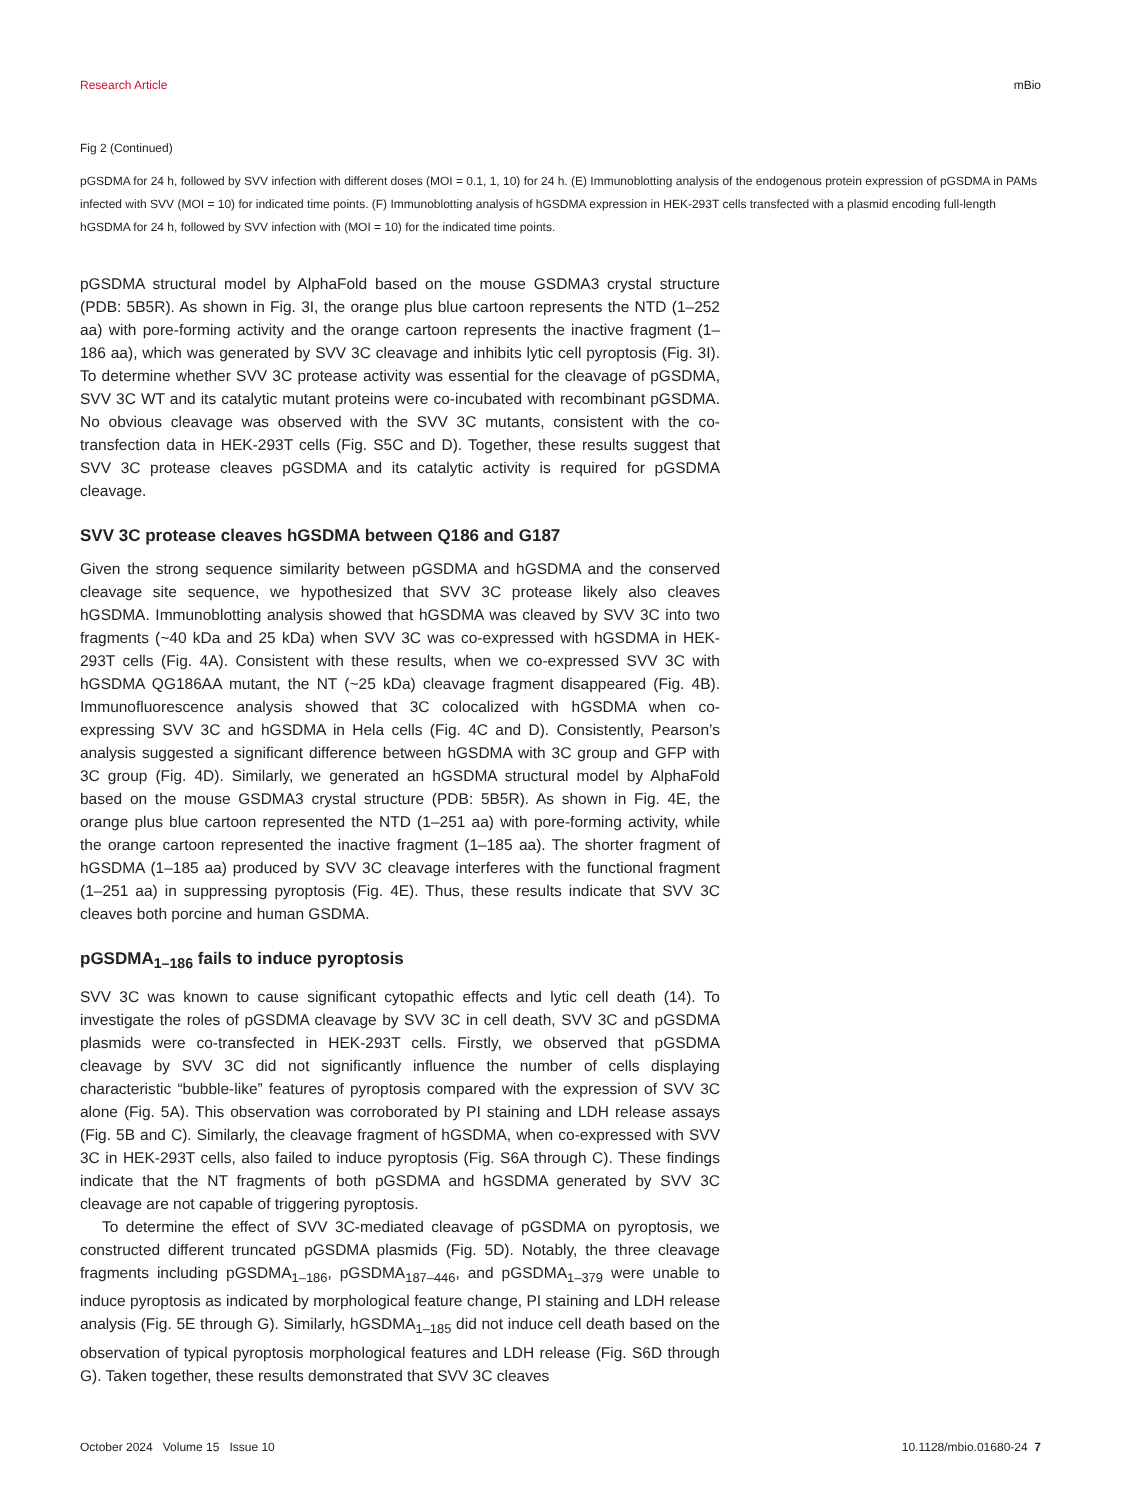Research Article mBio
Fig 2 (Continued)
pGSDMA for 24 h, followed by SVV infection with different doses (MOI = 0.1, 1, 10) for 24 h. (E) Immunoblotting analysis of the endogenous protein expression of pGSDMA in PAMs infected with SVV (MOI = 10) for indicated time points. (F) Immunoblotting analysis of hGSDMA expression in HEK-293T cells transfected with a plasmid encoding full-length hGSDMA for 24 h, followed by SVV infection with (MOI = 10) for the indicated time points.
pGSDMA structural model by AlphaFold based on the mouse GSDMA3 crystal structure (PDB: 5B5R). As shown in Fig. 3I, the orange plus blue cartoon represents the NTD (1–252 aa) with pore-forming activity and the orange cartoon represents the inactive fragment (1–186 aa), which was generated by SVV 3C cleavage and inhibits lytic cell pyroptosis (Fig. 3I). To determine whether SVV 3C protease activity was essential for the cleavage of pGSDMA, SVV 3C WT and its catalytic mutant proteins were co-incubated with recombi­nant pGSDMA. No obvious cleavage was observed with the SVV 3C mutants, consistent with the co-transfection data in HEK-293T cells (Fig. S5C and D). Together, these results suggest that SVV 3C protease cleaves pGSDMA and its catalytic activity is required for pGSDMA cleavage.
SVV 3C protease cleaves hGSDMA between Q186 and G187
Given the strong sequence similarity between pGSDMA and hGSDMA and the conserved cleavage site sequence, we hypothesized that SVV 3C protease likely also cleaves hGSDMA. Immunoblotting analysis showed that hGSDMA was cleaved by SVV 3C into two fragments (~40 kDa and 25 kDa) when SVV 3C was co-expressed with hGSDMA in HEK-293T cells (Fig. 4A). Consistent with these results, when we co-expressed SVV 3C with hGSDMA QG186AA mutant, the NT (~25 kDa) cleavage fragment disappeared (Fig. 4B). Immunofluorescence analysis showed that 3C colocalized with hGSDMA when co-expressing SVV 3C and hGSDMA in Hela cells (Fig. 4C and D). Consistently, Pearson’s analysis suggested a significant difference between hGSDMA with 3C group and GFP with 3C group (Fig. 4D). Similarly, we generated an hGSDMA structural model by AlphaFold based on the mouse GSDMA3 crystal structure (PDB: 5B5R). As shown in Fig. 4E, the orange plus blue cartoon represented the NTD (1–251 aa) with pore-forming activity, while the orange cartoon represented the inactive fragment (1–185 aa). The shorter fragment of hGSDMA (1–185 aa) produced by SVV 3C cleavage interferes with the functional fragment (1–251 aa) in suppressing pyroptosis (Fig. 4E). Thus, these results indicate that SVV 3C cleaves both porcine and human GSDMA.
pGSDMA<sub>1–186</sub> fails to induce pyroptosis
SVV 3C was known to cause significant cytopathic effects and lytic cell death (14). To investigate the roles of pGSDMA cleavage by SVV 3C in cell death, SVV 3C and pGSDMA plasmids were co-transfected in HEK-293T cells. Firstly, we observed that pGSDMA cleavage by SVV 3C did not significantly influence the number of cells displaying characteristic “bubble-like” features of pyroptosis compared with the expression of SVV 3C alone (Fig. 5A). This observation was corroborated by PI staining and LDH release assays (Fig. 5B and C). Similarly, the cleavage fragment of hGSDMA, when co-expressed with SVV 3C in HEK-293T cells, also failed to induce pyroptosis (Fig. S6A through C). These findings indicate that the NT fragments of both pGSDMA and hGSDMA generated by SVV 3C cleavage are not capable of triggering pyroptosis.
To determine the effect of SVV 3C-mediated cleavage of pGSDMA on pyroptosis, we constructed different truncated pGSDMA plasmids (Fig. 5D). Notably, the three cleavage fragments including pGSDMA<sub>1–186</sub>, pGSDMA<sub>187–446</sub>, and pGSDMA<sub>1–379</sub> were unable to induce pyroptosis as indicated by morphological feature change, PI staining and LDH release analysis (Fig. 5E through G). Similarly, hGSDMA<sub>1–185</sub> did not induce cell death based on the observation of typical pyroptosis morphological features and LDH release (Fig. S6D through G). Taken together, these results demonstrated that SVV 3C cleaves
October 2024 Volume 15 Issue 10 10.1128/mbio.01680-24 7